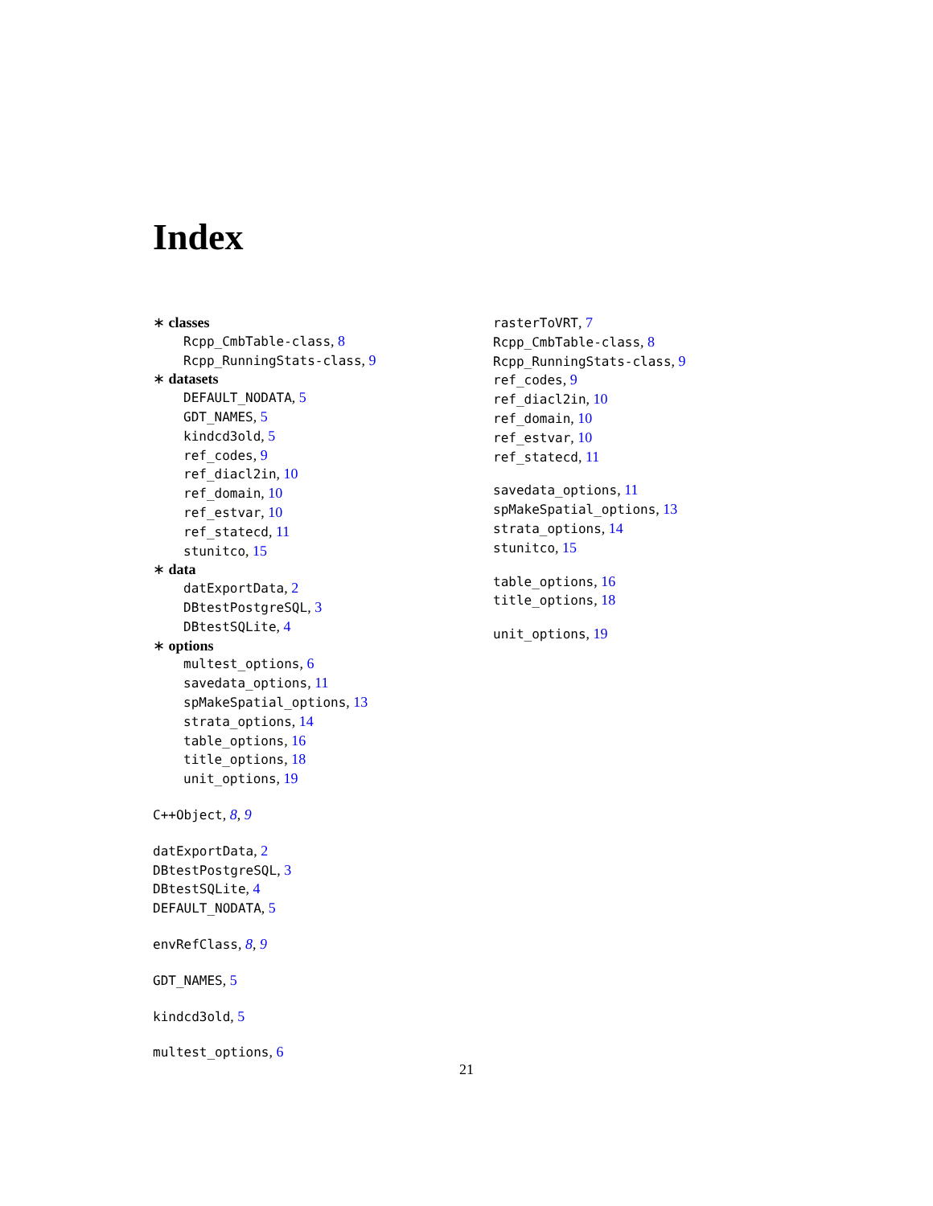Index
∗ classes
Rcpp_CmbTable-class, 8
Rcpp_RunningStats-class, 9
∗ datasets
DEFAULT_NODATA, 5
GDT_NAMES, 5
kindcd3old, 5
ref_codes, 9
ref_diacl2in, 10
ref_domain, 10
ref_estvar, 10
ref_statecd, 11
stunitco, 15
∗ data
datExportData, 2
DBtestPostgreSQL, 3
DBtestSQLite, 4
∗ options
multest_options, 6
savedata_options, 11
spMakeSpatial_options, 13
strata_options, 14
table_options, 16
title_options, 18
unit_options, 19
C++Object, 8, 9
datExportData, 2
DBtestPostgreSQL, 3
DBtestSQLite, 4
DEFAULT_NODATA, 5
envRefClass, 8, 9
GDT_NAMES, 5
kindcd3old, 5
multest_options, 6
rasterToVRT, 7
Rcpp_CmbTable-class, 8
Rcpp_RunningStats-class, 9
ref_codes, 9
ref_diacl2in, 10
ref_domain, 10
ref_estvar, 10
ref_statecd, 11
savedata_options, 11
spMakeSpatial_options, 13
strata_options, 14
stunitco, 15
table_options, 16
title_options, 18
unit_options, 19
21